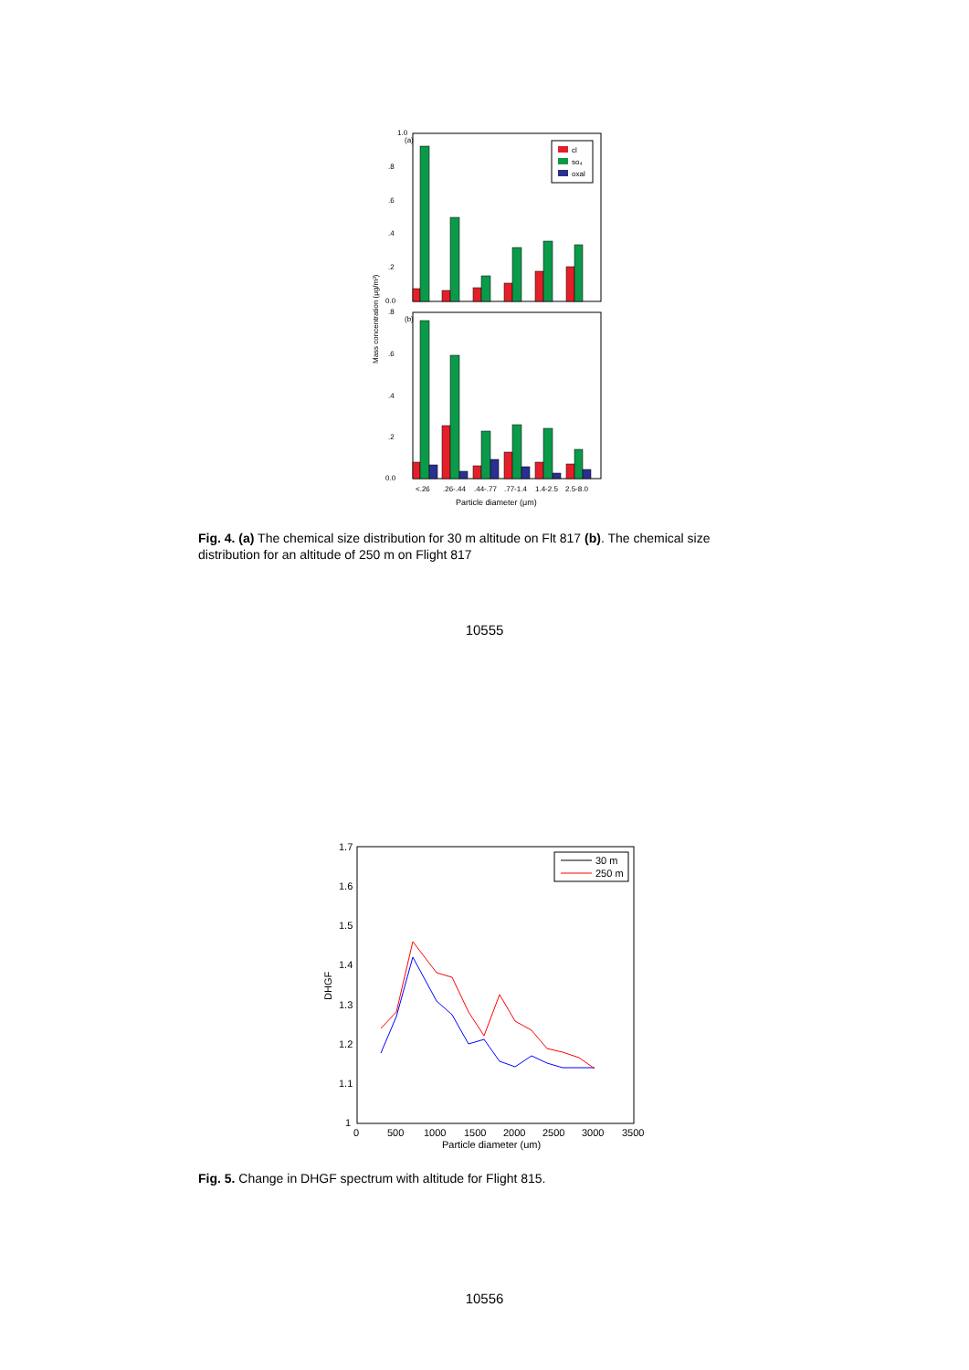1.0
.8
.6
.4
.2
0.0
.8
.6
.4
.2
0.0
(a)
(b)
Mass concentration (μg/m³)
cl
so₄
oxal
<.26
.26-.44
.44-.77
.77-1.4
1.4-2.5
2.5-8.0
Particle diameter (μm)
Fig. 4. (a) The chemical size distribution for 30 m altitude on Flt 817 (b). The chemical size distribution for an altitude of 250 m on Flight 817
10555
1.7
1.6
1.5
1.4
1.3
1.2
1.1
1
0
500
1000
1500
2000
2500
3000
3500
Particle diameter (um)
DHGF
30 m
250 m
Fig. 5. Change in DHGF spectrum with altitude for Flight 815.
10556